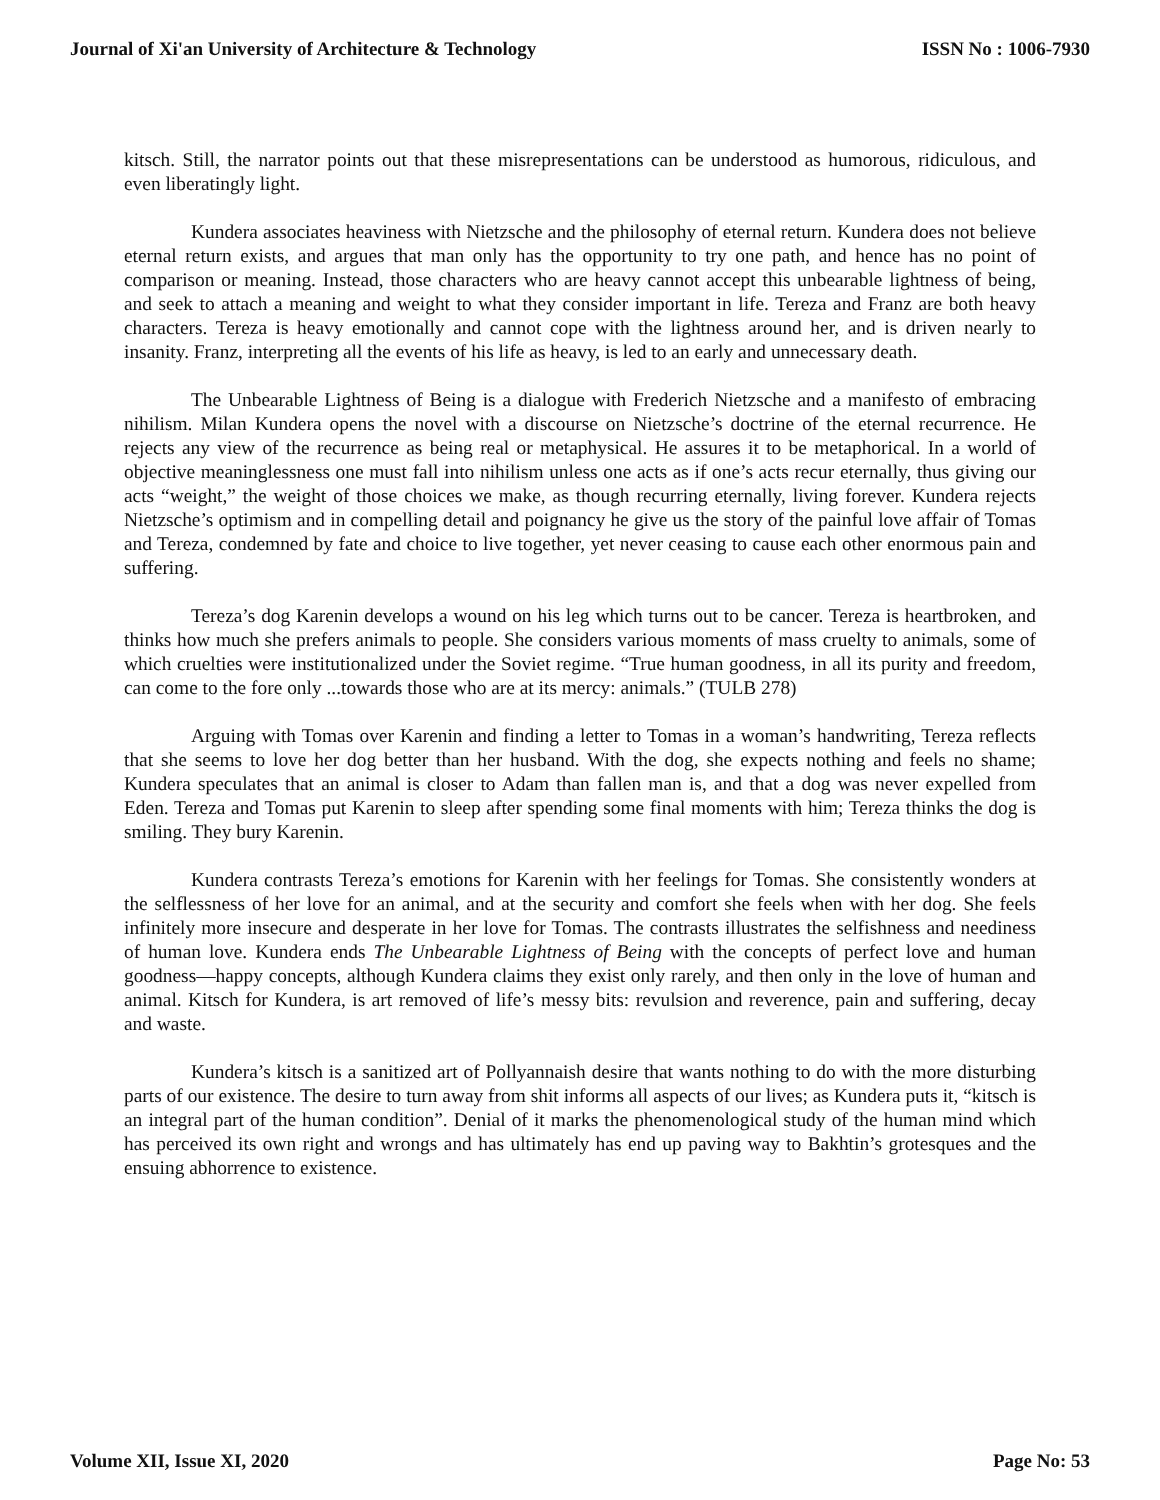Journal of Xi'an University of Architecture & Technology ISSN No : 1006-7930
kitsch. Still, the narrator points out that these misrepresentations can be understood as humorous, ridiculous, and even liberatingly light.
Kundera associates heaviness with Nietzsche and the philosophy of eternal return. Kundera does not believe eternal return exists, and argues that man only has the opportunity to try one path, and hence has no point of comparison or meaning. Instead, those characters who are heavy cannot accept this unbearable lightness of being, and seek to attach a meaning and weight to what they consider important in life. Tereza and Franz are both heavy characters. Tereza is heavy emotionally and cannot cope with the lightness around her, and is driven nearly to insanity. Franz, interpreting all the events of his life as heavy, is led to an early and unnecessary death.
The Unbearable Lightness of Being is a dialogue with Frederich Nietzsche and a manifesto of embracing nihilism. Milan Kundera opens the novel with a discourse on Nietzsche’s doctrine of the eternal recurrence. He rejects any view of the recurrence as being real or metaphysical. He assures it to be metaphorical. In a world of objective meaninglessness one must fall into nihilism unless one acts as if one’s acts recur eternally, thus giving our acts “weight,” the weight of those choices we make, as though recurring eternally, living forever. Kundera rejects Nietzsche’s optimism and in compelling detail and poignancy he give us the story of the painful love affair of Tomas and Tereza, condemned by fate and choice to live together, yet never ceasing to cause each other enormous pain and suffering.
Tereza’s dog Karenin develops a wound on his leg which turns out to be cancer. Tereza is heartbroken, and thinks how much she prefers animals to people. She considers various moments of mass cruelty to animals, some of which cruelties were institutionalized under the Soviet regime. “True human goodness, in all its purity and freedom, can come to the fore only ...towards those who are at its mercy: animals.” (TULB 278)
Arguing with Tomas over Karenin and finding a letter to Tomas in a woman’s handwriting, Tereza reflects that she seems to love her dog better than her husband. With the dog, she expects nothing and feels no shame; Kundera speculates that an animal is closer to Adam than fallen man is, and that a dog was never expelled from Eden. Tereza and Tomas put Karenin to sleep after spending some final moments with him; Tereza thinks the dog is smiling. They bury Karenin.
Kundera contrasts Tereza’s emotions for Karenin with her feelings for Tomas. She consistently wonders at the selflessness of her love for an animal, and at the security and comfort she feels when with her dog. She feels infinitely more insecure and desperate in her love for Tomas. The contrasts illustrates the selfishness and neediness of human love. Kundera ends The Unbearable Lightness of Being with the concepts of perfect love and human goodness—happy concepts, although Kundera claims they exist only rarely, and then only in the love of human and animal. Kitsch for Kundera, is art removed of life’s messy bits: revulsion and reverence, pain and suffering, decay and waste.
Kundera’s kitsch is a sanitized art of Pollyannaish desire that wants nothing to do with the more disturbing parts of our existence. The desire to turn away from shit informs all aspects of our lives; as Kundera puts it, “kitsch is an integral part of the human condition”. Denial of it marks the phenomenological study of the human mind which has perceived its own right and wrongs and has ultimately has end up paving way to Bakhtin’s grotesques and the ensuing abhorrence to existence.
Volume XII, Issue XI, 2020 Page No: 53